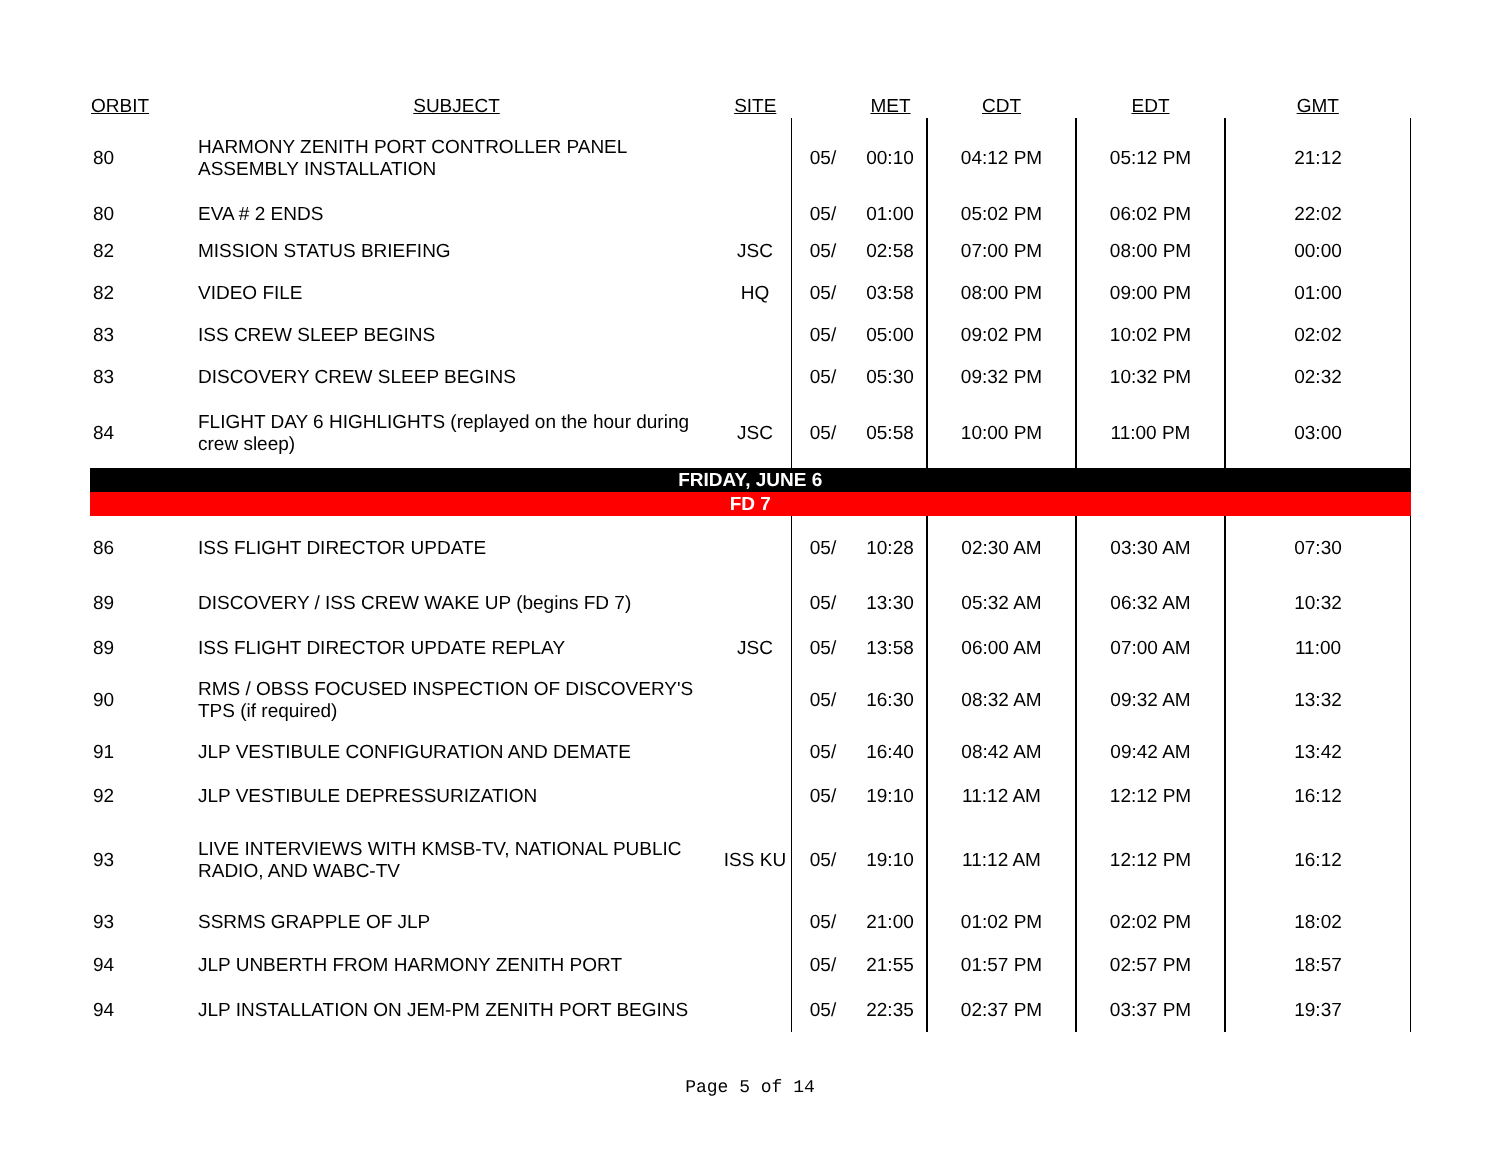| ORBIT | SUBJECT | SITE | | MET | CDT | EDT | GMT |
| --- | --- | --- | --- | --- | --- | --- | --- |
| 80 | HARMONY ZENITH PORT CONTROLLER PANEL ASSEMBLY INSTALLATION | | 05/ | 00:10 | 04:12 PM | 05:12 PM | 21:12 |
| 80 | EVA # 2 ENDS | | 05/ | 01:00 | 05:02 PM | 06:02 PM | 22:02 |
| 82 | MISSION STATUS BRIEFING | JSC | 05/ | 02:58 | 07:00 PM | 08:00 PM | 00:00 |
| 82 | VIDEO FILE | HQ | 05/ | 03:58 | 08:00 PM | 09:00 PM | 01:00 |
| 83 | ISS CREW SLEEP BEGINS | | 05/ | 05:00 | 09:02 PM | 10:02 PM | 02:02 |
| 83 | DISCOVERY CREW SLEEP BEGINS | | 05/ | 05:30 | 09:32 PM | 10:32 PM | 02:32 |
| 84 | FLIGHT DAY 6 HIGHLIGHTS (replayed on the hour during crew sleep) | JSC | 05/ | 05:58 | 10:00 PM | 11:00 PM | 03:00 |
| FRIDAY, JUNE 6 | | | | | | | |
| FD 7 | | | | | | | |
| 86 | ISS FLIGHT DIRECTOR UPDATE | | 05/ | 10:28 | 02:30 AM | 03:30 AM | 07:30 |
| 89 | DISCOVERY / ISS CREW WAKE UP (begins FD 7) | | 05/ | 13:30 | 05:32 AM | 06:32 AM | 10:32 |
| 89 | ISS FLIGHT DIRECTOR UPDATE REPLAY | JSC | 05/ | 13:58 | 06:00 AM | 07:00 AM | 11:00 |
| 90 | RMS / OBSS FOCUSED INSPECTION OF DISCOVERY'S TPS (if required) | | 05/ | 16:30 | 08:32 AM | 09:32 AM | 13:32 |
| 91 | JLP VESTIBULE CONFIGURATION AND DEMATE | | 05/ | 16:40 | 08:42 AM | 09:42 AM | 13:42 |
| 92 | JLP VESTIBULE DEPRESSURIZATION | | 05/ | 19:10 | 11:12 AM | 12:12 PM | 16:12 |
| 93 | LIVE INTERVIEWS WITH KMSB-TV, NATIONAL PUBLIC RADIO, AND WABC-TV | ISS KU | 05/ | 19:10 | 11:12 AM | 12:12 PM | 16:12 |
| 93 | SSRMS GRAPPLE OF JLP | | 05/ | 21:00 | 01:02 PM | 02:02 PM | 18:02 |
| 94 | JLP UNBERTH FROM HARMONY ZENITH PORT | | 05/ | 21:55 | 01:57 PM | 02:57 PM | 18:57 |
| 94 | JLP INSTALLATION ON JEM-PM ZENITH PORT BEGINS | | 05/ | 22:35 | 02:37 PM | 03:37 PM | 19:37 |
Page 5 of 14